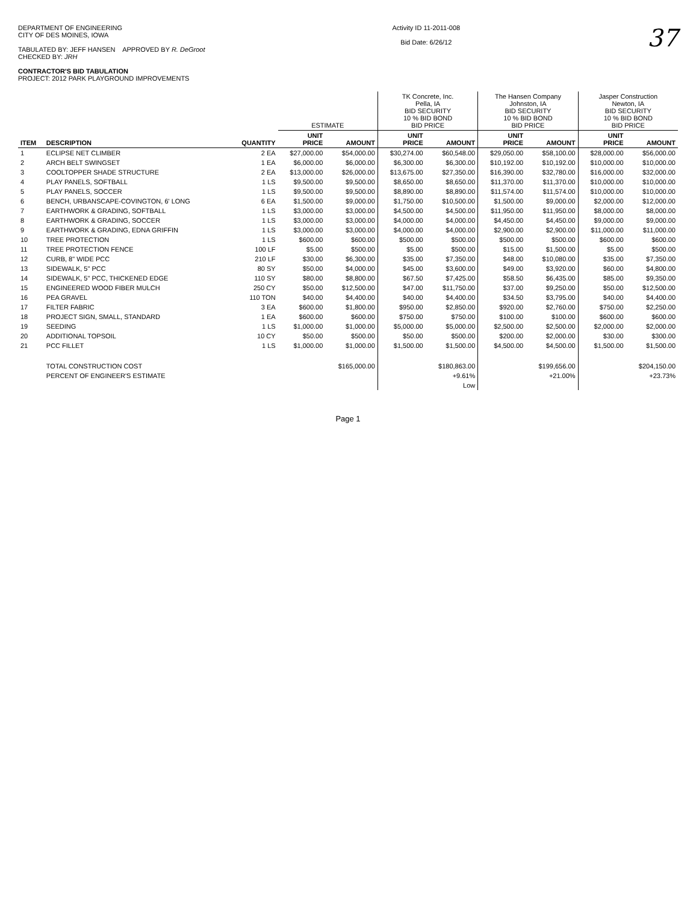DEPARTMENT OF ENGINEERING
CITY OF DES MOINES, IOWA
TABULATED BY: JEFF HANSEN APPROVED BY R. DeGroot
CHECKED BY: JRH
CONTRACTOR'S BID TABULATION
PROJECT: 2012 PARK PLAYGROUND IMPROVEMENTS
Activity ID 11-2011-008
Bid Date: 6/26/12
37
| | | | ESTIMATE | | TK Concrete, Inc. Pella, IA BID SECURITY 10 % BID BOND BID PRICE | | The Hansen Company Johnston, IA BID SECURITY 10 % BID BOND BID PRICE | | Jasper Construction Newton, IA BID SECURITY 10 % BID BOND BID PRICE | |
| --- | --- | --- | --- | --- | --- | --- | --- | --- | --- | --- |
| ITEM | DESCRIPTION | QUANTITY | UNIT PRICE | AMOUNT | UNIT PRICE | AMOUNT | UNIT PRICE | AMOUNT | UNIT PRICE | AMOUNT |
| 1 | ECLIPSE NET CLIMBER | 2 EA | $27,000.00 | $54,000.00 | $30,274.00 | $60,548.00 | $29,050.00 | $58,100.00 | $28,000.00 | $56,000.00 |
| 2 | ARCH BELT SWINGSET | 1 EA | $6,000.00 | $6,000.00 | $6,300.00 | $6,300.00 | $10,192.00 | $10,192.00 | $10,000.00 | $10,000.00 |
| 3 | COOLTOPPER SHADE STRUCTURE | 2 EA | $13,000.00 | $26,000.00 | $13,675.00 | $27,350.00 | $16,390.00 | $32,780.00 | $16,000.00 | $32,000.00 |
| 4 | PLAY PANELS, SOFTBALL | 1 LS | $9,500.00 | $9,500.00 | $8,650.00 | $8,650.00 | $11,370.00 | $11,370.00 | $10,000.00 | $10,000.00 |
| 5 | PLAY PANELS, SOCCER | 1 LS | $9,500.00 | $9,500.00 | $8,890.00 | $8,890.00 | $11,574.00 | $11,574.00 | $10,000.00 | $10,000.00 |
| 6 | BENCH, URBANSCAPE-COVINGTON, 6' LONG | 6 EA | $1,500.00 | $9,000.00 | $1,750.00 | $10,500.00 | $1,500.00 | $9,000.00 | $2,000.00 | $12,000.00 |
| 7 | EARTHWORK & GRADING, SOFTBALL | 1 LS | $3,000.00 | $3,000.00 | $4,500.00 | $4,500.00 | $11,950.00 | $11,950.00 | $8,000.00 | $8,000.00 |
| 8 | EARTHWORK & GRADING, SOCCER | 1 LS | $3,000.00 | $3,000.00 | $4,000.00 | $4,000.00 | $4,450.00 | $4,450.00 | $9,000.00 | $9,000.00 |
| 9 | EARTHWORK & GRADING, EDNA GRIFFIN | 1 LS | $3,000.00 | $3,000.00 | $4,000.00 | $4,000.00 | $2,900.00 | $2,900.00 | $11,000.00 | $11,000.00 |
| 10 | TREE PROTECTION | 1 LS | $600.00 | $600.00 | $500.00 | $500.00 | $500.00 | $500.00 | $600.00 | $600.00 |
| 11 | TREE PROTECTION FENCE | 100 LF | $5.00 | $500.00 | $5.00 | $500.00 | $15.00 | $1,500.00 | $5.00 | $500.00 |
| 12 | CURB, 8" WIDE PCC | 210 LF | $30.00 | $6,300.00 | $35.00 | $7,350.00 | $48.00 | $10,080.00 | $35.00 | $7,350.00 |
| 13 | SIDEWALK, 5" PCC | 80 SY | $50.00 | $4,000.00 | $45.00 | $3,600.00 | $49.00 | $3,920.00 | $60.00 | $4,800.00 |
| 14 | SIDEWALK, 5" PCC, THICKENED EDGE | 110 SY | $80.00 | $8,800.00 | $67.50 | $7,425.00 | $58.50 | $6,435.00 | $85.00 | $9,350.00 |
| 15 | ENGINEERED WOOD FIBER MULCH | 250 CY | $50.00 | $12,500.00 | $47.00 | $11,750.00 | $37.00 | $9,250.00 | $50.00 | $12,500.00 |
| 16 | PEA GRAVEL | 110 TON | $40.00 | $4,400.00 | $40.00 | $4,400.00 | $34.50 | $3,795.00 | $40.00 | $4,400.00 |
| 17 | FILTER FABRIC | 3 EA | $600.00 | $1,800.00 | $950.00 | $2,850.00 | $920.00 | $2,760.00 | $750.00 | $2,250.00 |
| 18 | PROJECT SIGN, SMALL, STANDARD | 1 EA | $600.00 | $600.00 | $750.00 | $750.00 | $100.00 | $100.00 | $600.00 | $600.00 |
| 19 | SEEDING | 1 LS | $1,000.00 | $1,000.00 | $5,000.00 | $5,000.00 | $2,500.00 | $2,500.00 | $2,000.00 | $2,000.00 |
| 20 | ADDITIONAL TOPSOIL | 10 CY | $50.00 | $500.00 | $50.00 | $500.00 | $200.00 | $2,000.00 | $30.00 | $300.00 |
| 21 | PCC FILLET | 1 LS | $1,000.00 | $1,000.00 | $1,500.00 | $1,500.00 | $4,500.00 | $4,500.00 | $1,500.00 | $1,500.00 |
| | TOTAL CONSTRUCTION COST | | | $165,000.00 | | $180,863.00 | | $199,656.00 | | $204,150.00 |
| | PERCENT OF ENGINEER'S ESTIMATE | | | | | +9.61% | | +21.00% | | +23.73% |
| | | | | | | Low | | | | |
Page 1